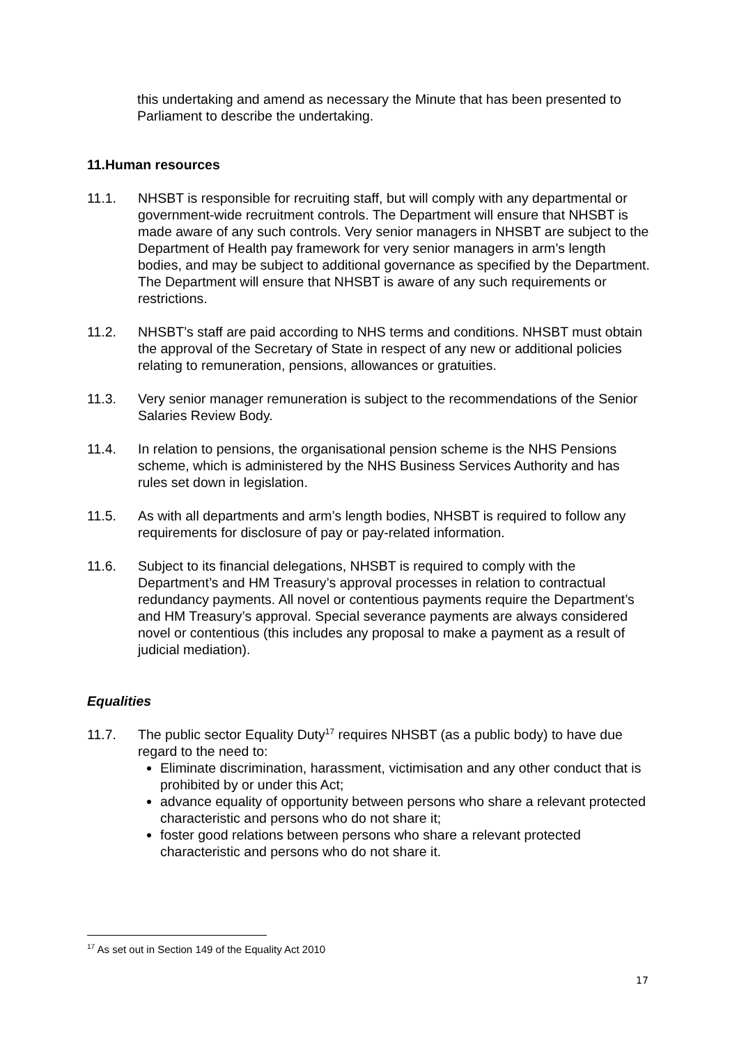this undertaking and amend as necessary the Minute that has been presented to Parliament to describe the undertaking.
11.Human resources
11.1. NHSBT is responsible for recruiting staff, but will comply with any departmental or government-wide recruitment controls. The Department will ensure that NHSBT is made aware of any such controls. Very senior managers in NHSBT are subject to the Department of Health pay framework for very senior managers in arm’s length bodies, and may be subject to additional governance as specified by the Department. The Department will ensure that NHSBT is aware of any such requirements or restrictions.
11.2. NHSBT’s staff are paid according to NHS terms and conditions. NHSBT must obtain the approval of the Secretary of State in respect of any new or additional policies relating to remuneration, pensions, allowances or gratuities.
11.3. Very senior manager remuneration is subject to the recommendations of the Senior Salaries Review Body.
11.4. In relation to pensions, the organisational pension scheme is the NHS Pensions scheme, which is administered by the NHS Business Services Authority and has rules set down in legislation.
11.5. As with all departments and arm’s length bodies, NHSBT is required to follow any requirements for disclosure of pay or pay-related information.
11.6. Subject to its financial delegations, NHSBT is required to comply with the Department’s and HM Treasury’s approval processes in relation to contractual redundancy payments. All novel or contentious payments require the Department’s and HM Treasury’s approval. Special severance payments are always considered novel or contentious (this includes any proposal to make a payment as a result of judicial mediation).
Equalities
11.7. The public sector Equality Duty<sup>17</sup> requires NHSBT (as a public body) to have due regard to the need to:
Eliminate discrimination, harassment, victimisation and any other conduct that is prohibited by or under this Act;
advance equality of opportunity between persons who share a relevant protected characteristic and persons who do not share it;
foster good relations between persons who share a relevant protected characteristic and persons who do not share it.
<sup>17</sup> As set out in Section 149 of the Equality Act 2010
17